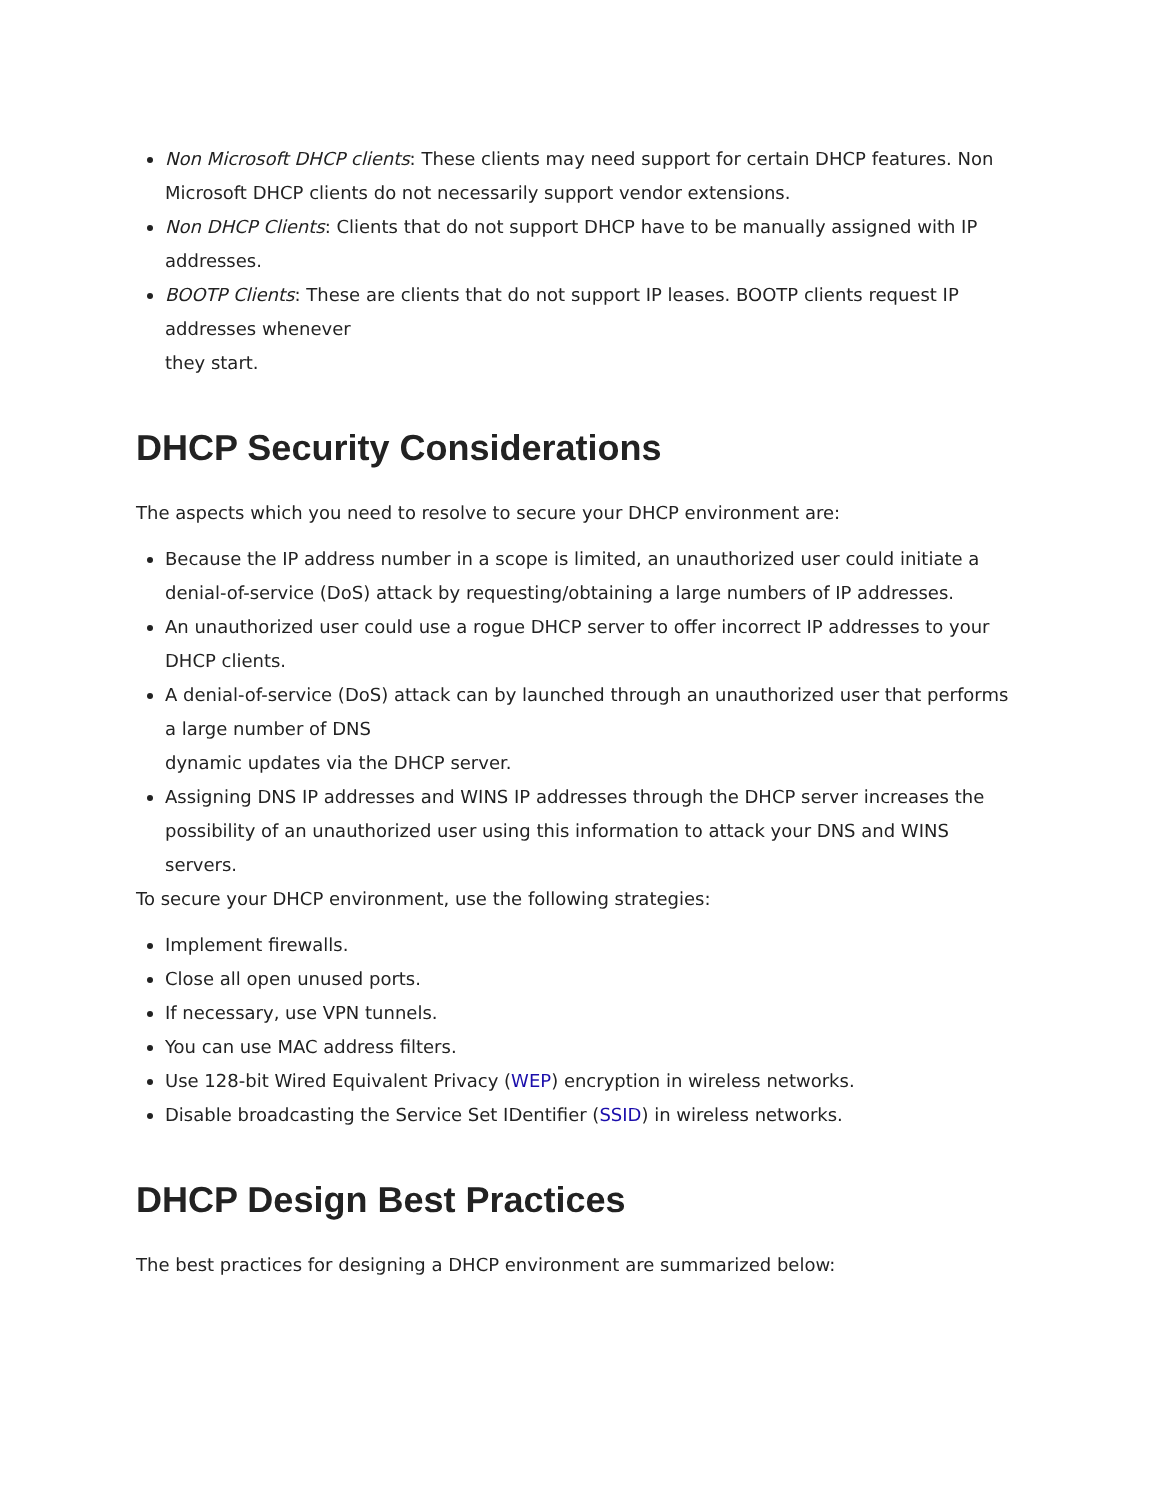Non Microsoft DHCP clients: These clients may need support for certain DHCP features. Non Microsoft DHCP clients do not necessarily support vendor extensions.
Non DHCP Clients: Clients that do not support DHCP have to be manually assigned with IP addresses.
BOOTP Clients: These are clients that do not support IP leases. BOOTP clients request IP addresses whenever
they start.
DHCP Security Considerations
The aspects which you need to resolve to secure your DHCP environment are:
Because the IP address number in a scope is limited, an unauthorized user could initiate a denial-of-service (DoS) attack by requesting/obtaining a large numbers of IP addresses.
An unauthorized user could use a rogue DHCP server to offer incorrect IP addresses to your DHCP clients.
A denial-of-service (DoS) attack can by launched through an unauthorized user that performs a large number of DNS
dynamic updates via the DHCP server.
Assigning DNS IP addresses and WINS IP addresses through the DHCP server increases the possibility of an unauthorized user using this information to attack your DNS and WINS servers.
To secure your DHCP environment, use the following strategies:
Implement firewalls.
Close all open unused ports.
If necessary, use VPN tunnels.
You can use MAC address filters.
Use 128-bit Wired Equivalent Privacy (WEP) encryption in wireless networks.
Disable broadcasting the Service Set IDentifier (SSID) in wireless networks.
DHCP Design Best Practices
The best practices for designing a DHCP environment are summarized below: